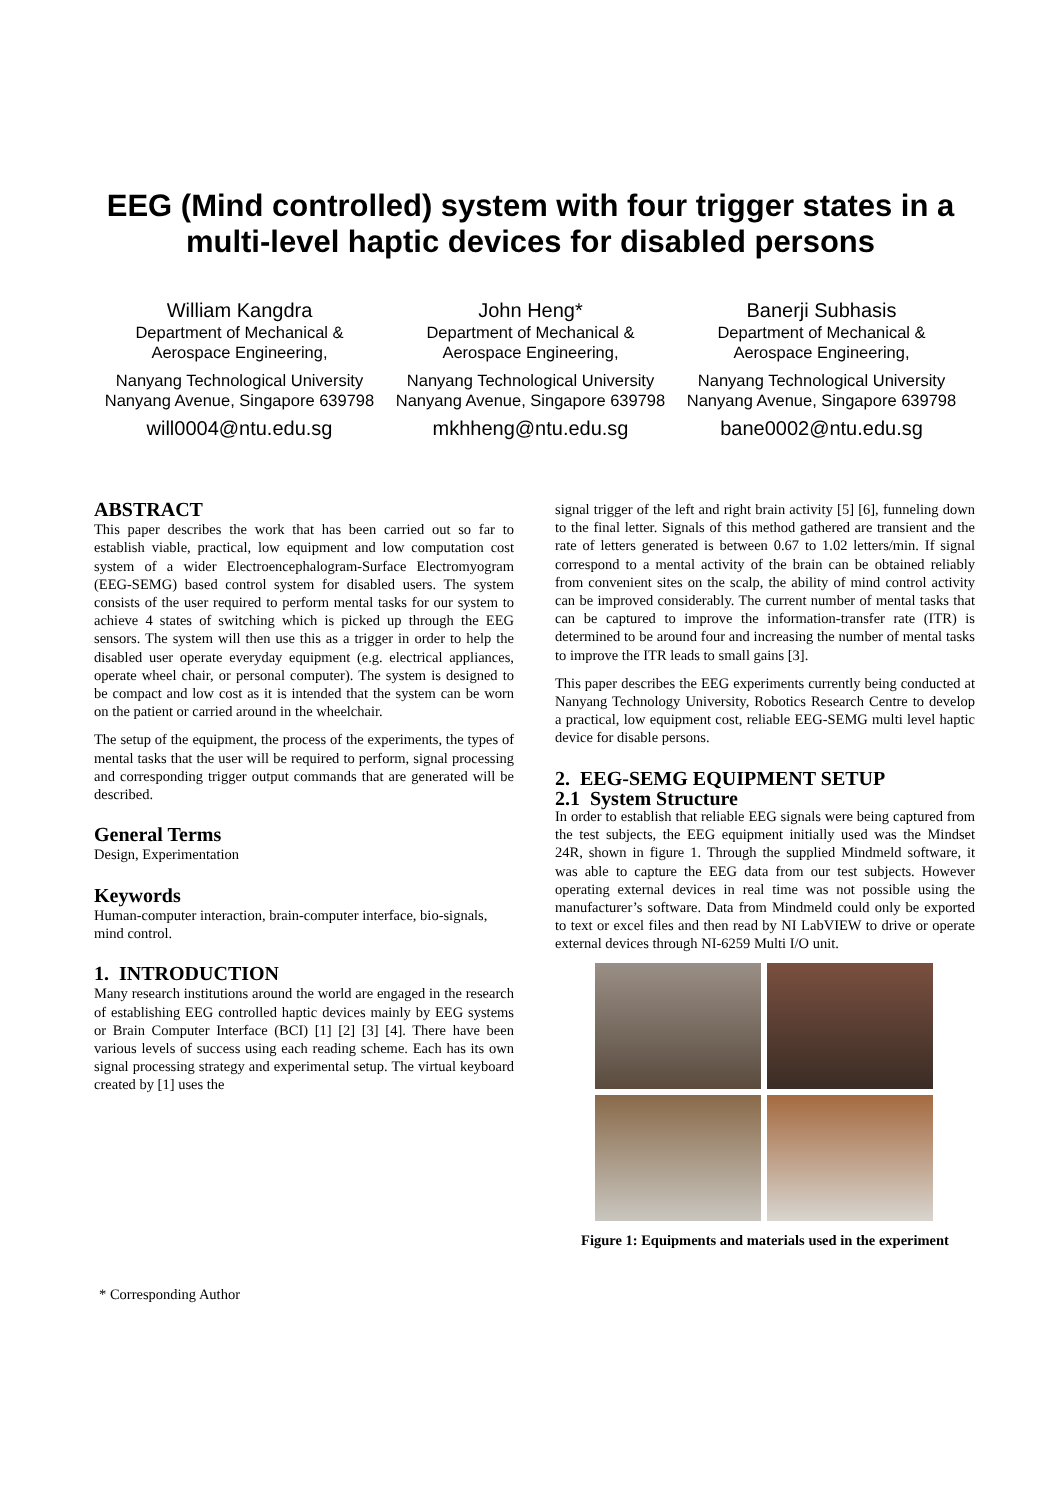EEG (Mind controlled) system with four trigger states in a
multi-level haptic devices for disabled persons
William Kangdra
Department of Mechanical &
Aerospace Engineering,
Nanyang Technological University
Nanyang Avenue, Singapore 639798
will0004@ntu.edu.sg
John Heng*
Department of Mechanical &
Aerospace Engineering,
Nanyang Technological University
Nanyang Avenue, Singapore 639798
mkhheng@ntu.edu.sg
Banerji Subhasis
Department of Mechanical &
Aerospace Engineering,
Nanyang Technological University
Nanyang Avenue, Singapore 639798
bane0002@ntu.edu.sg
ABSTRACT
This paper describes the work that has been carried out so far to establish viable, practical, low equipment and low computation cost system of a wider Electroencephalogram-Surface Electromyogram (EEG-SEMG) based control system for disabled users. The system consists of the user required to perform mental tasks for our system to achieve 4 states of switching which is picked up through the EEG sensors. The system will then use this as a trigger in order to help the disabled user operate everyday equipment (e.g. electrical appliances, operate wheel chair, or personal computer). The system is designed to be compact and low cost as it is intended that the system can be worn on the patient or carried around in the wheelchair.
The setup of the equipment, the process of the experiments, the types of mental tasks that the user will be required to perform, signal processing and corresponding trigger output commands that are generated will be described.
General Terms
Design, Experimentation
Keywords
Human-computer interaction, brain-computer interface, bio-signals, mind control.
1. INTRODUCTION
Many research institutions around the world are engaged in the research of establishing EEG controlled haptic devices mainly by EEG systems or Brain Computer Interface (BCI) [1] [2] [3] [4]. There have been various levels of success using each reading scheme. Each has its own signal processing strategy and experimental setup. The virtual keyboard created by [1] uses the
signal trigger of the left and right brain activity [5] [6], funneling down to the final letter. Signals of this method gathered are transient and the rate of letters generated is between 0.67 to 1.02 letters/min. If signal correspond to a mental activity of the brain can be obtained reliably from convenient sites on the scalp, the ability of mind control activity can be improved considerably. The current number of mental tasks that can be captured to improve the information-transfer rate (ITR) is determined to be around four and increasing the number of mental tasks to improve the ITR leads to small gains [3].
This paper describes the EEG experiments currently being conducted at Nanyang Technology University, Robotics Research Centre to develop a practical, low equipment cost, reliable EEG-SEMG multi level haptic device for disable persons.
2. EEG-SEMG EQUIPMENT SETUP
2.1 System Structure
In order to establish that reliable EEG signals were being captured from the test subjects, the EEG equipment initially used was the Mindset 24R, shown in figure 1. Through the supplied Mindmeld software, it was able to capture the EEG data from our test subjects. However operating external devices in real time was not possible using the manufacturer’s software. Data from Mindmeld could only be exported to text or excel files and then read by NI LabVIEW to drive or operate external devices through NI-6259 Multi I/O unit.
Figure 1: Equipments and materials used in the experiment
* Corresponding Author